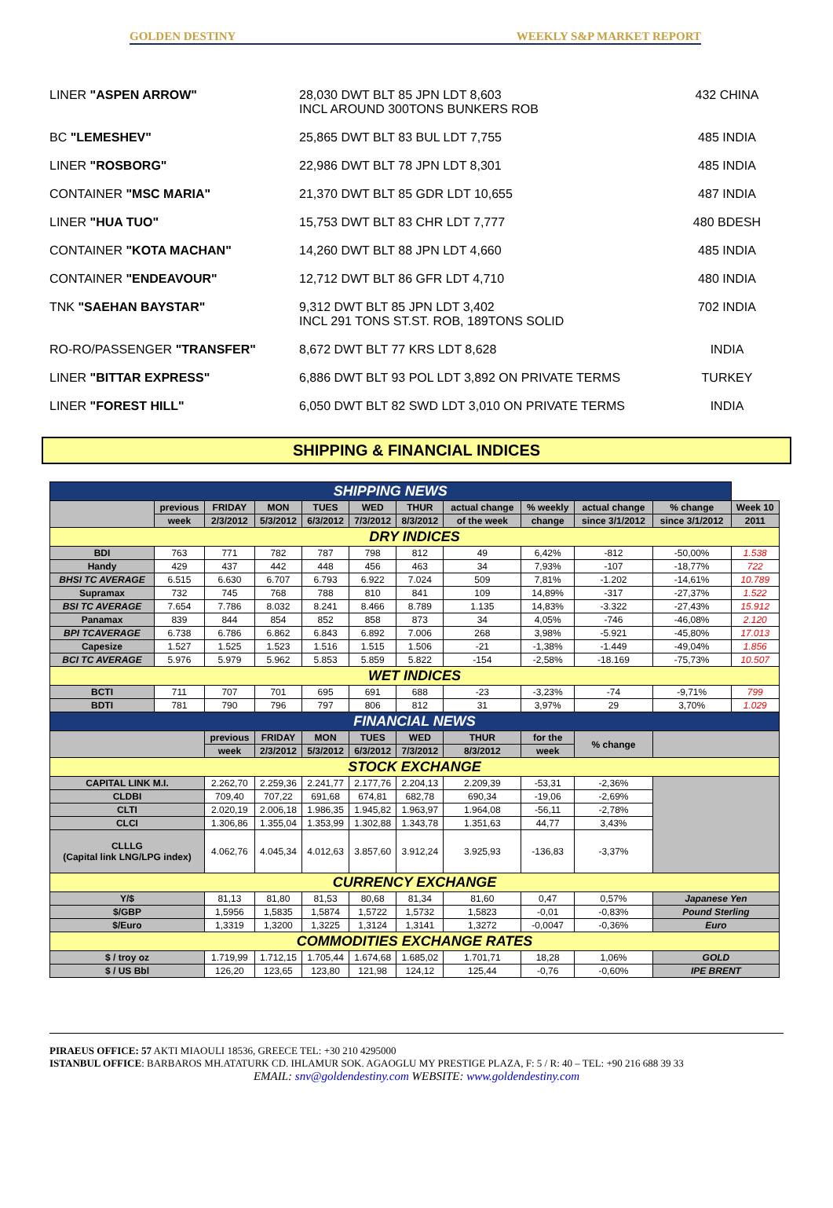GOLDEN DESTINY WEEKLY S&P MARKET REPORT
LINER "ASPEN ARROW" 28,030 DWT BLT 85 JPN LDT 8,603
INCL AROUND 300TONS BUNKERS ROB
432 CHINA
BC "LEMESHEV" 25,865 DWT BLT 83 BUL LDT 7,755 485 INDIA
LINER "ROSBORG" 22,986 DWT BLT 78 JPN LDT 8,301 485 INDIA
CONTAINER "MSC MARIA" 21,370 DWT BLT 85 GDR LDT 10,655 487 INDIA
LINER "HUA TUO" 15,753 DWT BLT 83 CHR LDT 7,777 480 BDESH
CONTAINER "KOTA MACHAN" 14,260 DWT BLT 88 JPN LDT 4,660 485 INDIA
CONTAINER "ENDEAVOUR" 12,712 DWT BLT 86 GFR LDT 4,710 480 INDIA
TNK "SAEHAN BAYSTAR" 9,312 DWT BLT 85 JPN LDT 3,402
INCL 291 TONS ST.ST. ROB, 189TONS SOLID
702 INDIA
RO-RO/PASSENGER "TRANSFER" 8,672 DWT BLT 77 KRS LDT 8,628 INDIA
LINER "BITTAR EXPRESS" 6,886 DWT BLT 93 POL LDT 3,892 ON PRIVATE TERMS TURKEY
LINER "FOREST HILL" 6,050 DWT BLT 82 SWD LDT 3,010 ON PRIVATE TERMS INDIA
SHIPPING & FINANCIAL INDICES
| SHIPPING NEWS | | | | | | | | | | | |
| | previous | FRIDAY | MON | TUES | WED | THUR | actual change | % weekly | actual change | % change | Week 10 |
| | week | 2/3/2012 | 5/3/2012 | 6/3/2012 | 7/3/2012 | 8/3/2012 | of the week | change | since 3/1/2012 | since 3/1/2012 | 2011 |
| DRY INDICES | | | | | | | | | | | |
| BDI | 763 | 771 | 782 | 787 | 798 | 812 | 49 | 6,42% | -812 | -50,00% | 1.538 |
| Handy | 429 | 437 | 442 | 448 | 456 | 463 | 34 | 7,93% | -107 | -18,77% | 722 |
| BHSI TC AVERAGE | 6.515 | 6.630 | 6.707 | 6.793 | 6.922 | 7.024 | 509 | 7,81% | -1.202 | -14,61% | 10.789 |
| Supramax | 732 | 745 | 768 | 788 | 810 | 841 | 109 | 14,89% | -317 | -27,37% | 1.522 |
| BSI TC AVERAGE | 7.654 | 7.786 | 8.032 | 8.241 | 8.466 | 8.789 | 1.135 | 14,83% | -3.322 | -27,43% | 15.912 |
| Panamax | 839 | 844 | 854 | 852 | 858 | 873 | 34 | 4,05% | -746 | -46,08% | 2.120 |
| BPI TCAVERAGE | 6.738 | 6.786 | 6.862 | 6.843 | 6.892 | 7.006 | 268 | 3,98% | -5.921 | -45,80% | 17.013 |
| Capesize | 1.527 | 1.525 | 1.523 | 1.516 | 1.515 | 1.506 | -21 | -1,38% | -1.449 | -49,04% | 1.856 |
| BCI TC AVERAGE | 5.976 | 5.979 | 5.962 | 5.853 | 5.859 | 5.822 | -154 | -2,58% | -18.169 | -75,73% | 10.507 |
| WET INDICES | | | | | | | | | | | |
| BCTI | 711 | 707 | 701 | 695 | 691 | 688 | -23 | -3,23% | -74 | -9,71% | 799 |
| BDTI | 781 | 790 | 796 | 797 | 806 | 812 | 31 | 3,97% | 29 | 3,70% | 1.029 |
| FINANCIAL NEWS | | | | | | | | | | | |
| | | previous | FRIDAY | MON | TUES | WED | THUR | for the | % change | | |
| | | week | 2/3/2012 | 5/3/2012 | 6/3/2012 | 7/3/2012 | 8/3/2012 | week | | | |
| STOCK EXCHANGE | | | | | | | | | | | |
| CAPITAL LINK M.I. | | 2.262,70 | 2.259,36 | 2.241,77 | 2.177,76 | 2.204,13 | 2.209,39 | -53,31 | -2,36% | | |
| CLDBI | | 709,40 | 707,22 | 691,68 | 674,81 | 682,78 | 690,34 | -19,06 | -2,69% | | |
| CLTI | | 2.020,19 | 2.006,18 | 1.986,35 | 1.945,82 | 1.963,97 | 1.964,08 | -56,11 | -2,78% | | |
| CLCI | | 1.306,86 | 1.355,04 | 1.353,99 | 1.302,88 | 1.343,78 | 1.351,63 | 44,77 | 3,43% | | |
| CLLLG (Capital link LNG/LPG index) | | 4.062,76 | 4.045,34 | 4.012,63 | 3.857,60 | 3.912,24 | 3.925,93 | -136,83 | -3,37% | | |
| CURRENCY EXCHANGE | | | | | | | | | | | |
| Y/$ | | 81,13 | 81,80 | 81,53 | 80,68 | 81,34 | 81,60 | 0,47 | 0,57% | Japanese Yen | |
| $/GBP | | 1,5956 | 1,5835 | 1,5874 | 1,5722 | 1,5732 | 1,5823 | -0,01 | -0,83% | Pound Sterling | |
| $/Euro | | 1,3319 | 1,3200 | 1,3225 | 1,3124 | 1,3141 | 1,3272 | -0,0047 | -0,36% | Euro | |
| COMMODITIES EXCHANGE RATES | | | | | | | | | | | |
| $ / troy oz | | 1.719,99 | 1.712,15 | 1.705,44 | 1.674,68 | 1.685,02 | 1.701,71 | 18,28 | 1,06% | GOLD | |
| $ / US Bbl | | 126,20 | 123,65 | 123,80 | 121,98 | 124,12 | 125,44 | -0,76 | -0,60% | IPE BRENT | |
PIRAEUS OFFICE: 57 AKTI MIAOULI 18536, GREECE TEL: +30 210 4295000
ISTANBUL OFFICE: BARBAROS MH.ATATURK CD. IHLAMUR SOK. AGAOGLU MY PRESTIGE PLAZA, F: 5 / R: 40 – TEL: +90 216 688 39 33
EMAIL: snv@goldendestiny.com WEBSITE: www.goldendestiny.com